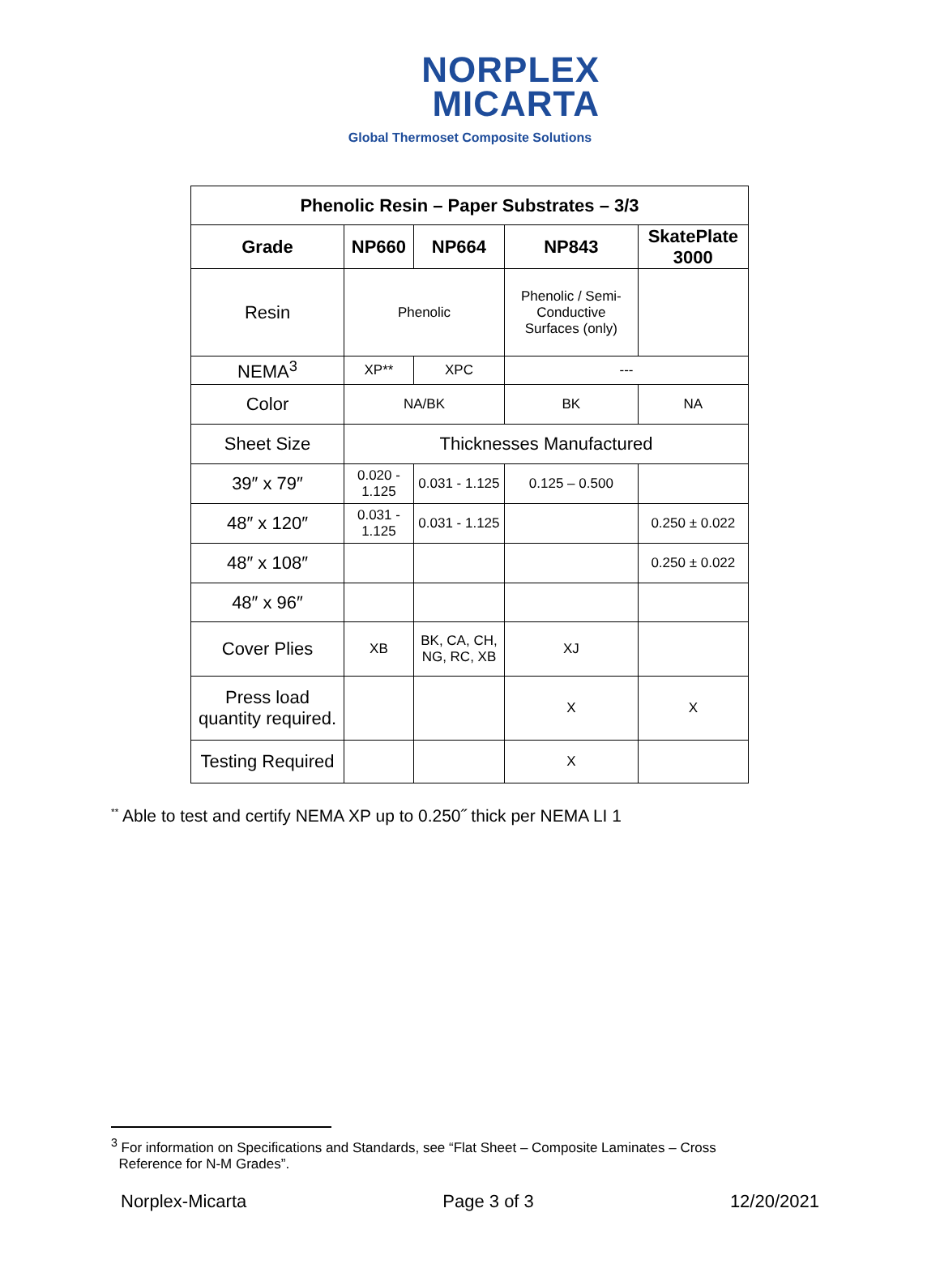NORPLEX
MICARTA
Global Thermoset Composite Solutions
| Phenolic Resin – Paper Substrates – 3/3 | | | | |
| --- | --- | --- | --- | --- |
| Grade | NP660 | NP664 | NP843 | SkatePlate 3000 |
| Resin | Phenolic | | Phenolic / Semi-Conductive Surfaces (only) | |
| NEMA<sup>3</sup> | XP** | XPC | --- | |
| Color | NA/BK | | BK | NA |
| Sheet Size | Thicknesses Manufactured | | | |
| 39″ x 79″ | 0.020 - 1.125 | 0.031 - 1.125 | 0.125 – 0.500 | |
| 48″ x 120″ | 0.031 - 1.125 | 0.031 - 1.125 | | 0.250 ± 0.022 |
| 48″ x 108″ | | | | 0.250 ± 0.022 |
| 48″ x 96″ | | | | |
| Cover Plies | XB | BK, CA, CH, NG, RC, XB | XJ | |
| Press load quantity required. | | | X | X |
| Testing Required | | | X | |
<sup>**</sup> Able to test and certify NEMA XP up to 0.250˝ thick per NEMA LI 1
<sup>3</sup> For information on Specifications and Standards, see “Flat Sheet – Composite Laminates – Cross
Reference for N-M Grades”.
Norplex-Micarta Page 3 of 3 12/20/2021